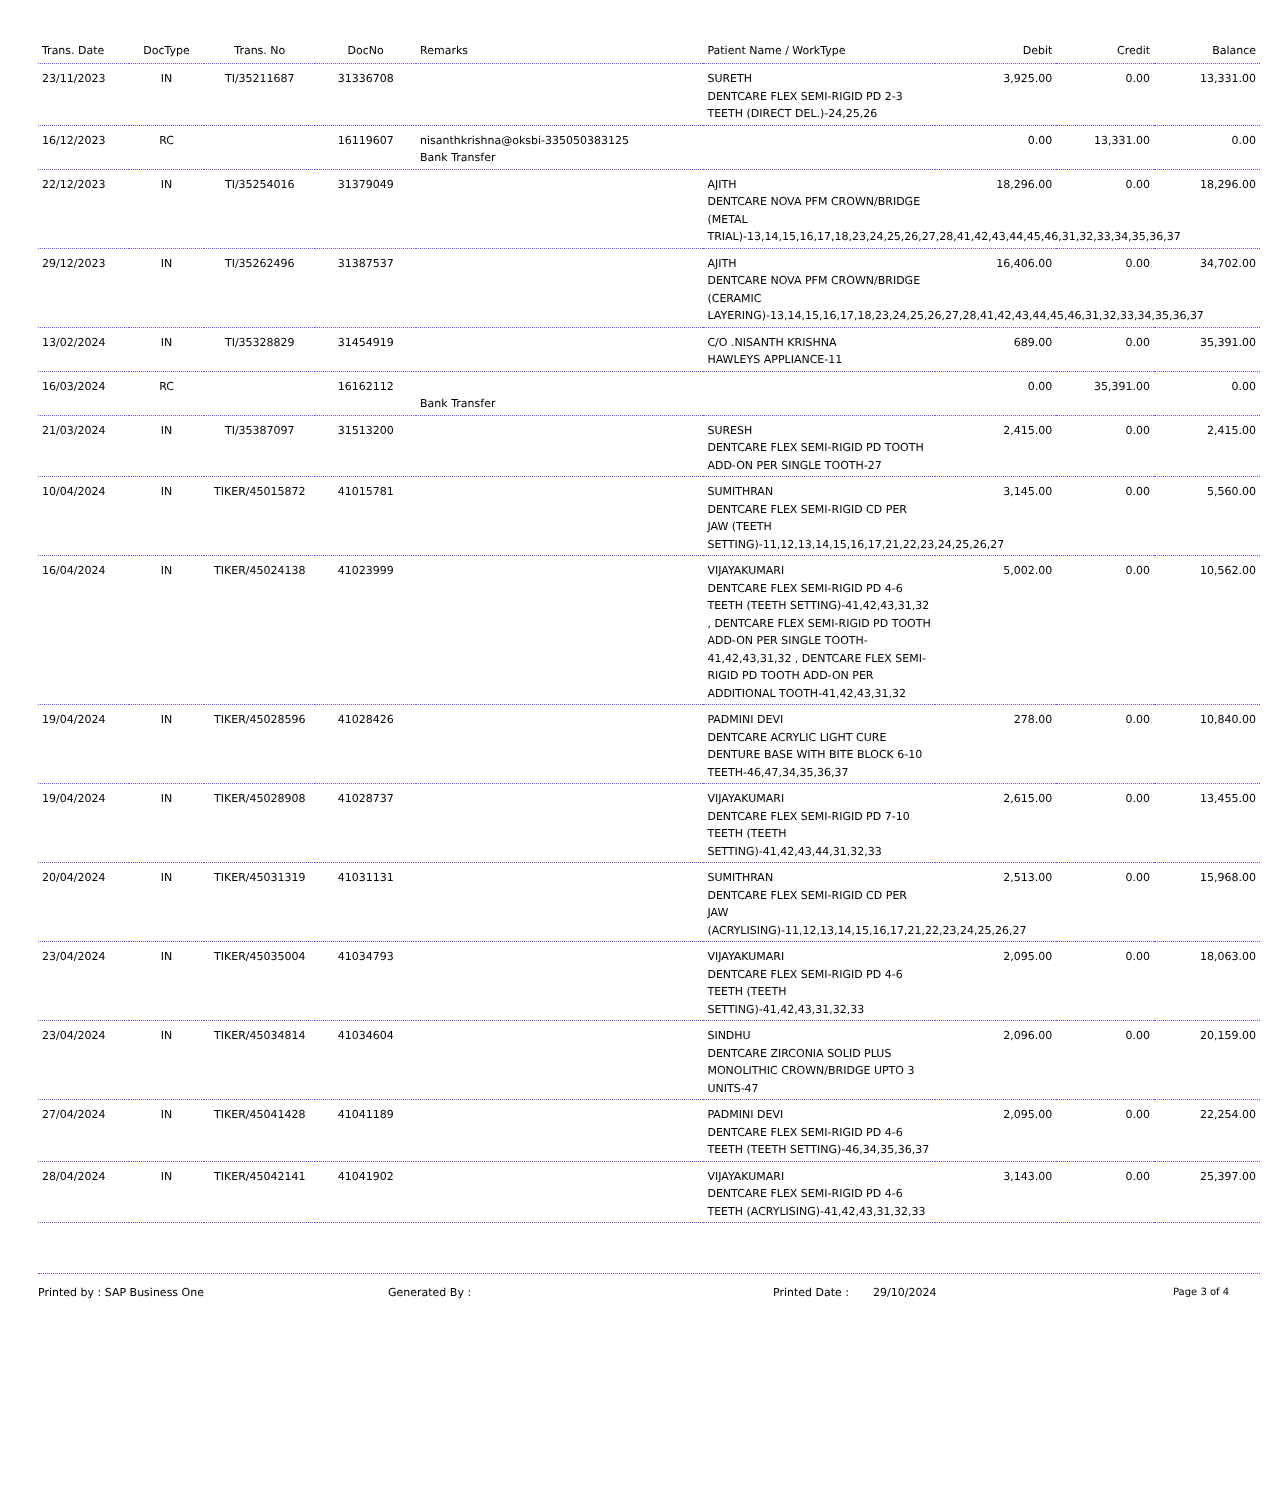| Trans. Date | DocType | Trans. No | DocNo | Remarks | Patient Name / WorkType | Debit | Credit | Balance |
| --- | --- | --- | --- | --- | --- | --- | --- | --- |
| 23/11/2023 | IN | TI/35211687 | 31336708 | | SURETH DENTCARE FLEX SEMI-RIGID PD 2-3 TEETH (DIRECT DEL.)-24,25,26 | 3,925.00 | 0.00 | 13,331.00 |
| 16/12/2023 | RC | | 16119607 | nisanthkrishna@oksbi-335050383125 Bank Transfer | | 0.00 | 13,331.00 | 0.00 |
| 22/12/2023 | IN | TI/35254016 | 31379049 | | AJITH DENTCARE NOVA PFM CROWN/BRIDGE (METAL TRIAL)-13,14,15,16,17,18,23,24,25,26,27,28,41,42,43,44,45,46,31,32,33,34,35,36,37 | 18,296.00 | 0.00 | 18,296.00 |
| 29/12/2023 | IN | TI/35262496 | 31387537 | | AJITH DENTCARE NOVA PFM CROWN/BRIDGE (CERAMIC LAYERING)-13,14,15,16,17,18,23,24,25,26,27,28,41,42,43,44,45,46,31,32,33,34,35,36,37 | 16,406.00 | 0.00 | 34,702.00 |
| 13/02/2024 | IN | TI/35328829 | 31454919 | | C/O .NISANTH KRISHNA HAWLEYS APPLIANCE-11 | 689.00 | 0.00 | 35,391.00 |
| 16/03/2024 | RC | | 16162112 | Bank Transfer | | 0.00 | 35,391.00 | 0.00 |
| 21/03/2024 | IN | TI/35387097 | 31513200 | | SURESH DENTCARE FLEX SEMI-RIGID PD TOOTH ADD-ON PER SINGLE TOOTH-27 | 2,415.00 | 0.00 | 2,415.00 |
| 10/04/2024 | IN | TIKER/45015872 | 41015781 | | SUMITHRAN DENTCARE FLEX SEMI-RIGID CD PER JAW (TEETH SETTING)-11,12,13,14,15,16,17,21,22,23,24,25,26,27 | 3,145.00 | 0.00 | 5,560.00 |
| 16/04/2024 | IN | TIKER/45024138 | 41023999 | | VIJAYAKUMARI DENTCARE FLEX SEMI-RIGID PD 4-6 TEETH (TEETH SETTING)-41,42,43,31,32 , DENTCARE FLEX SEMI-RIGID PD TOOTH ADD-ON PER SINGLE TOOTH-41,42,43,31,32 , DENTCARE FLEX SEMI-RIGID PD TOOTH ADD-ON PER ADDITIONAL TOOTH-41,42,43,31,32 | 5,002.00 | 0.00 | 10,562.00 |
| 19/04/2024 | IN | TIKER/45028596 | 41028426 | | PADMINI DEVI DENTCARE ACRYLIC LIGHT CURE DENTURE BASE WITH BITE BLOCK 6-10 TEETH-46,47,34,35,36,37 | 278.00 | 0.00 | 10,840.00 |
| 19/04/2024 | IN | TIKER/45028908 | 41028737 | | VIJAYAKUMARI DENTCARE FLEX SEMI-RIGID PD 7-10 TEETH (TEETH SETTING)-41,42,43,44,31,32,33 | 2,615.00 | 0.00 | 13,455.00 |
| 20/04/2024 | IN | TIKER/45031319 | 41031131 | | SUMITHRAN DENTCARE FLEX SEMI-RIGID CD PER JAW (ACRYLISING)-11,12,13,14,15,16,17,21,22,23,24,25,26,27 | 2,513.00 | 0.00 | 15,968.00 |
| 23/04/2024 | IN | TIKER/45035004 | 41034793 | | VIJAYAKUMARI DENTCARE FLEX SEMI-RIGID PD 4-6 TEETH (TEETH SETTING)-41,42,43,31,32,33 | 2,095.00 | 0.00 | 18,063.00 |
| 23/04/2024 | IN | TIKER/45034814 | 41034604 | | SINDHU DENTCARE ZIRCONIA SOLID PLUS MONOLITHIC CROWN/BRIDGE UPTO 3 UNITS-47 | 2,096.00 | 0.00 | 20,159.00 |
| 27/04/2024 | IN | TIKER/45041428 | 41041189 | | PADMINI DEVI DENTCARE FLEX SEMI-RIGID PD 4-6 TEETH (TEETH SETTING)-46,34,35,36,37 | 2,095.00 | 0.00 | 22,254.00 |
| 28/04/2024 | IN | TIKER/45042141 | 41041902 | | VIJAYAKUMARI DENTCARE FLEX SEMI-RIGID PD 4-6 TEETH (ACRYLISING)-41,42,43,31,32,33 | 3,143.00 | 0.00 | 25,397.00 |
Printed by : SAP Business One Generated By : Printed Date : 29/10/2024 Page 3 of 4